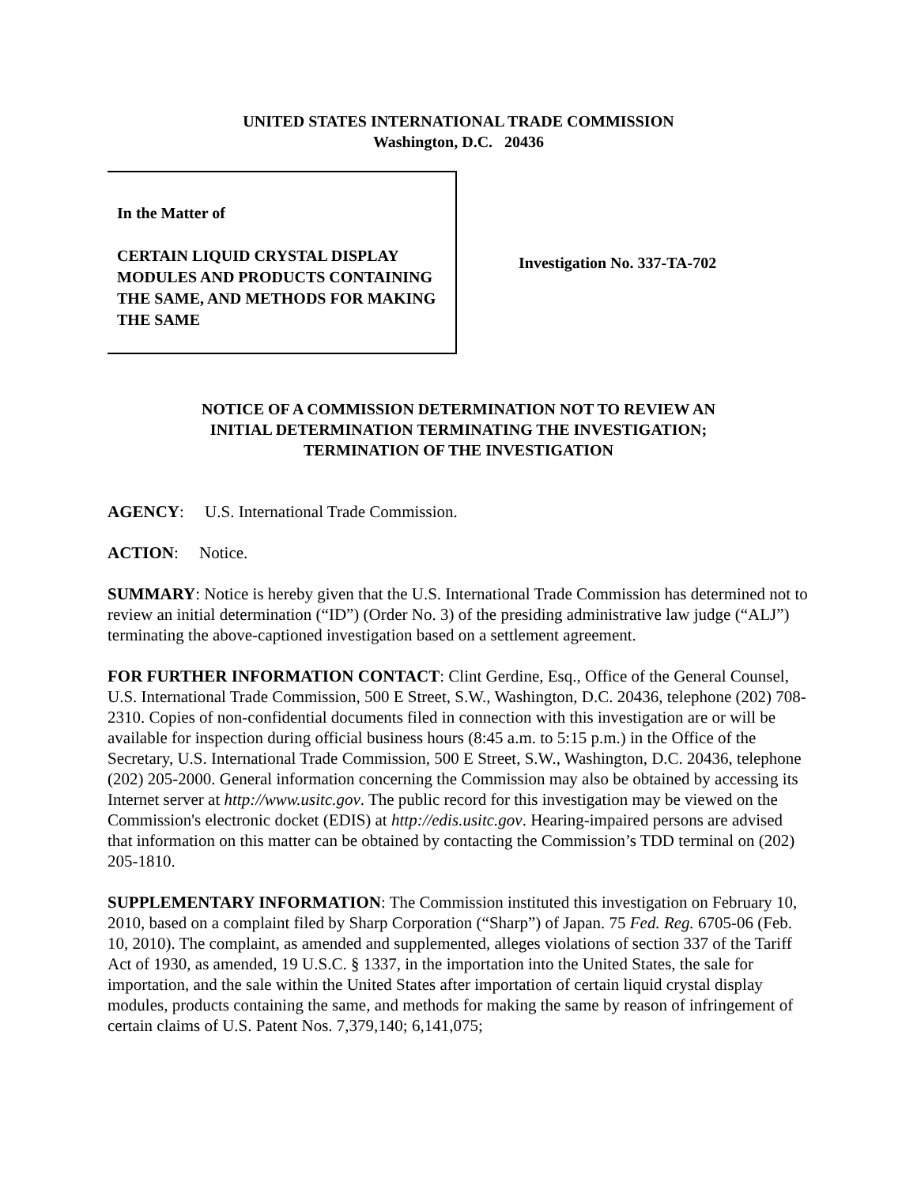UNITED STATES INTERNATIONAL TRADE COMMISSION
Washington, D.C. 20436
In the Matter of
CERTAIN LIQUID CRYSTAL DISPLAY MODULES AND PRODUCTS CONTAINING THE SAME, AND METHODS FOR MAKING THE SAME
Investigation No. 337-TA-702
NOTICE OF A COMMISSION DETERMINATION NOT TO REVIEW AN
INITIAL DETERMINATION TERMINATING THE INVESTIGATION;
TERMINATION OF THE INVESTIGATION
AGENCY: U.S. International Trade Commission.
ACTION: Notice.
SUMMARY: Notice is hereby given that the U.S. International Trade Commission has determined not to review an initial determination (“ID”) (Order No. 3) of the presiding administrative law judge (“ALJ”) terminating the above-captioned investigation based on a settlement agreement.
FOR FURTHER INFORMATION CONTACT: Clint Gerdine, Esq., Office of the General Counsel, U.S. International Trade Commission, 500 E Street, S.W., Washington, D.C. 20436, telephone (202) 708-2310. Copies of non-confidential documents filed in connection with this investigation are or will be available for inspection during official business hours (8:45 a.m. to 5:15 p.m.) in the Office of the Secretary, U.S. International Trade Commission, 500 E Street, S.W., Washington, D.C. 20436, telephone (202) 205-2000. General information concerning the Commission may also be obtained by accessing its Internet server at http://www.usitc.gov. The public record for this investigation may be viewed on the Commission's electronic docket (EDIS) at http://edis.usitc.gov. Hearing-impaired persons are advised that information on this matter can be obtained by contacting the Commission’s TDD terminal on (202) 205-1810.
SUPPLEMENTARY INFORMATION: The Commission instituted this investigation on February 10, 2010, based on a complaint filed by Sharp Corporation (“Sharp”) of Japan. 75 Fed. Reg. 6705-06 (Feb. 10, 2010). The complaint, as amended and supplemented, alleges violations of section 337 of the Tariff Act of 1930, as amended, 19 U.S.C. § 1337, in the importation into the United States, the sale for importation, and the sale within the United States after importation of certain liquid crystal display modules, products containing the same, and methods for making the same by reason of infringement of certain claims of U.S. Patent Nos. 7,379,140; 6,141,075;